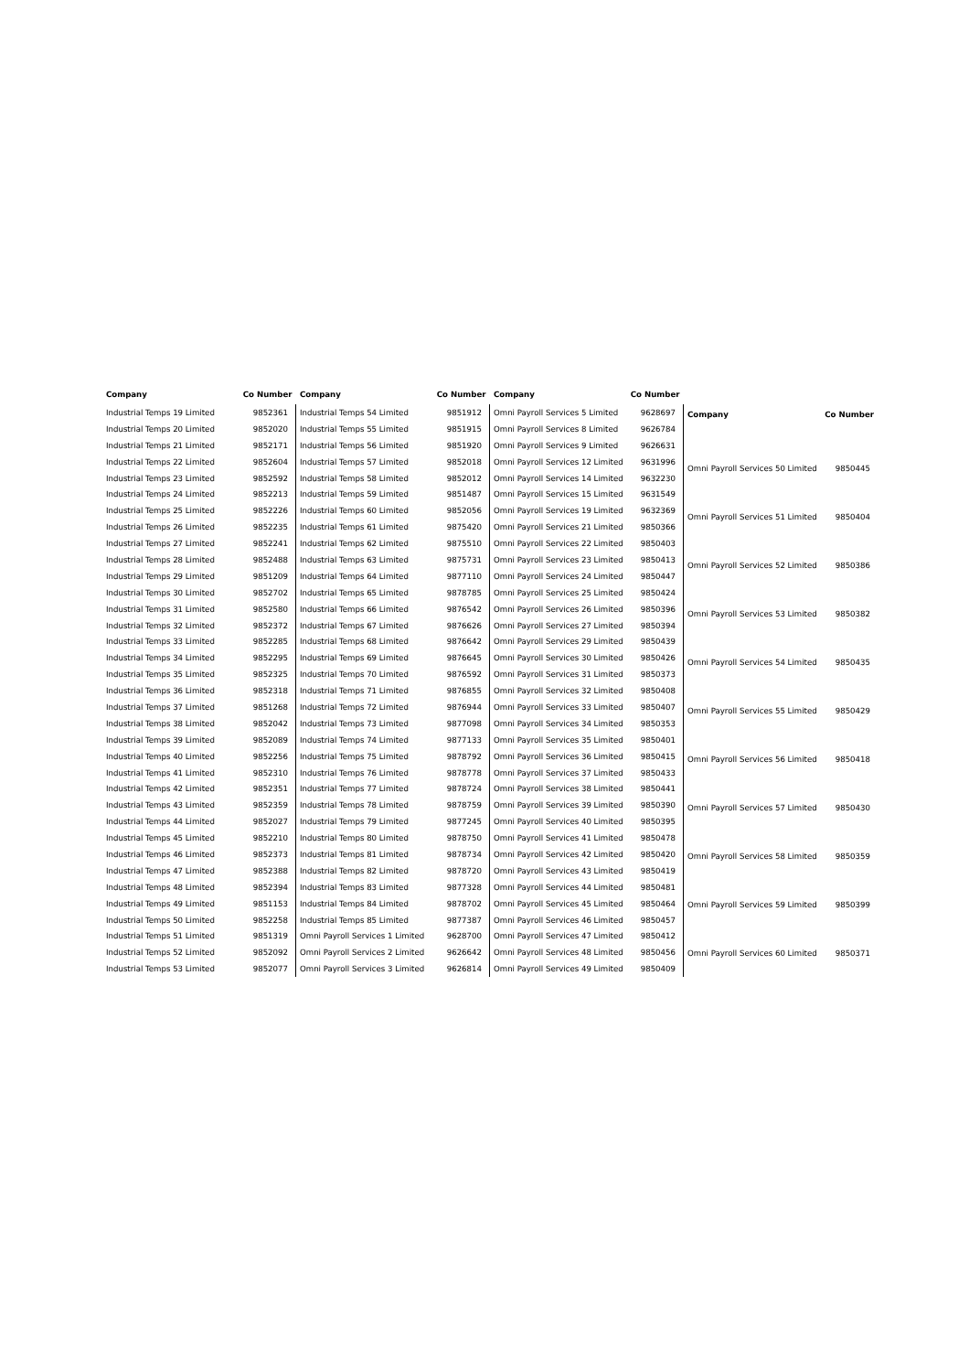| Company | Co Number |
| --- | --- |
| Industrial Temps 19 Limited | 9852361 |
| Industrial Temps 20 Limited | 9852020 |
| Industrial Temps 21 Limited | 9852171 |
| Industrial Temps 22 Limited | 9852604 |
| Industrial Temps 23 Limited | 9852592 |
| Industrial Temps 24 Limited | 9852213 |
| Industrial Temps 25 Limited | 9852226 |
| Industrial Temps 26 Limited | 9852235 |
| Industrial Temps 27 Limited | 9852241 |
| Industrial Temps 28 Limited | 9852488 |
| Industrial Temps 29 Limited | 9851209 |
| Industrial Temps 30 Limited | 9852702 |
| Industrial Temps 31 Limited | 9852580 |
| Industrial Temps 32 Limited | 9852372 |
| Industrial Temps 33 Limited | 9852285 |
| Industrial Temps 34 Limited | 9852295 |
| Industrial Temps 35 Limited | 9852325 |
| Industrial Temps 36 Limited | 9852318 |
| Industrial Temps 37 Limited | 9851268 |
| Industrial Temps 38 Limited | 9852042 |
| Industrial Temps 39 Limited | 9852089 |
| Industrial Temps 40 Limited | 9852256 |
| Industrial Temps 41 Limited | 9852310 |
| Industrial Temps 42 Limited | 9852351 |
| Industrial Temps 43 Limited | 9852359 |
| Industrial Temps 44 Limited | 9852027 |
| Industrial Temps 45 Limited | 9852210 |
| Industrial Temps 46 Limited | 9852373 |
| Industrial Temps 47 Limited | 9852388 |
| Industrial Temps 48 Limited | 9852394 |
| Industrial Temps 49 Limited | 9851153 |
| Industrial Temps 50 Limited | 9852258 |
| Industrial Temps 51 Limited | 9851319 |
| Industrial Temps 52 Limited | 9852092 |
| Industrial Temps 53 Limited | 9852077 |
| Company | Co Number |
| --- | --- |
| Industrial Temps 54 Limited | 9851912 |
| Industrial Temps 55 Limited | 9851915 |
| Industrial Temps 56 Limited | 9851920 |
| Industrial Temps 57 Limited | 9852018 |
| Industrial Temps 58 Limited | 9852012 |
| Industrial Temps 59 Limited | 9851487 |
| Industrial Temps 60 Limited | 9852056 |
| Industrial Temps 61 Limited | 9875420 |
| Industrial Temps 62 Limited | 9875510 |
| Industrial Temps 63 Limited | 9875731 |
| Industrial Temps 64 Limited | 9877110 |
| Industrial Temps 65 Limited | 9878785 |
| Industrial Temps 66 Limited | 9876542 |
| Industrial Temps 67 Limited | 9876626 |
| Industrial Temps 68 Limited | 9876642 |
| Industrial Temps 69 Limited | 9876645 |
| Industrial Temps 70 Limited | 9876592 |
| Industrial Temps 71 Limited | 9876855 |
| Industrial Temps 72 Limited | 9876944 |
| Industrial Temps 73 Limited | 9877098 |
| Industrial Temps 74 Limited | 9877133 |
| Industrial Temps 75 Limited | 9878792 |
| Industrial Temps 76 Limited | 9878778 |
| Industrial Temps 77 Limited | 9878724 |
| Industrial Temps 78 Limited | 9878759 |
| Industrial Temps 79 Limited | 9877245 |
| Industrial Temps 80 Limited | 9878750 |
| Industrial Temps 81 Limited | 9878734 |
| Industrial Temps 82 Limited | 9878720 |
| Industrial Temps 83 Limited | 9877328 |
| Industrial Temps 84 Limited | 9878702 |
| Industrial Temps 85 Limited | 9877387 |
| Omni Payroll Services 1 Limited | 9628700 |
| Omni Payroll Services 2 Limited | 9626642 |
| Omni Payroll Services 3 Limited | 9626814 |
| Company | Co Number |
| --- | --- |
| Omni Payroll Services 5 Limited | 9628697 |
| Omni Payroll Services 8 Limited | 9626784 |
| Omni Payroll Services 9 Limited | 9626631 |
| Omni Payroll Services 12 Limited | 9631996 |
| Omni Payroll Services 14 Limited | 9632230 |
| Omni Payroll Services 15 Limited | 9631549 |
| Omni Payroll Services 19 Limited | 9632369 |
| Omni Payroll Services 21 Limited | 9850366 |
| Omni Payroll Services 22 Limited | 9850403 |
| Omni Payroll Services 23 Limited | 9850413 |
| Omni Payroll Services 24 Limited | 9850447 |
| Omni Payroll Services 25 Limited | 9850424 |
| Omni Payroll Services 26 Limited | 9850396 |
| Omni Payroll Services 27 Limited | 9850394 |
| Omni Payroll Services 29 Limited | 9850439 |
| Omni Payroll Services 30 Limited | 9850426 |
| Omni Payroll Services 31 Limited | 9850373 |
| Omni Payroll Services 32 Limited | 9850408 |
| Omni Payroll Services 33 Limited | 9850407 |
| Omni Payroll Services 34 Limited | 9850353 |
| Omni Payroll Services 35 Limited | 9850401 |
| Omni Payroll Services 36 Limited | 9850415 |
| Omni Payroll Services 37 Limited | 9850433 |
| Omni Payroll Services 38 Limited | 9850441 |
| Omni Payroll Services 39 Limited | 9850390 |
| Omni Payroll Services 40 Limited | 9850395 |
| Omni Payroll Services 41 Limited | 9850478 |
| Omni Payroll Services 42 Limited | 9850420 |
| Omni Payroll Services 43 Limited | 9850419 |
| Omni Payroll Services 44 Limited | 9850481 |
| Omni Payroll Services 45 Limited | 9850464 |
| Omni Payroll Services 46 Limited | 9850457 |
| Omni Payroll Services 47 Limited | 9850412 |
| Omni Payroll Services 48 Limited | 9850456 |
| Omni Payroll Services 49 Limited | 9850409 |
| Company | Co Number |
| --- | --- |
| Omni Payroll Services 50 Limited | 9850445 |
| Omni Payroll Services 51 Limited | 9850404 |
| Omni Payroll Services 52 Limited | 9850386 |
| Omni Payroll Services 53 Limited | 9850382 |
| Omni Payroll Services 54 Limited | 9850435 |
| Omni Payroll Services 55 Limited | 9850429 |
| Omni Payroll Services 56 Limited | 9850418 |
| Omni Payroll Services 57 Limited | 9850430 |
| Omni Payroll Services 58 Limited | 9850359 |
| Omni Payroll Services 59 Limited | 9850399 |
| Omni Payroll Services 60 Limited | 9850371 |